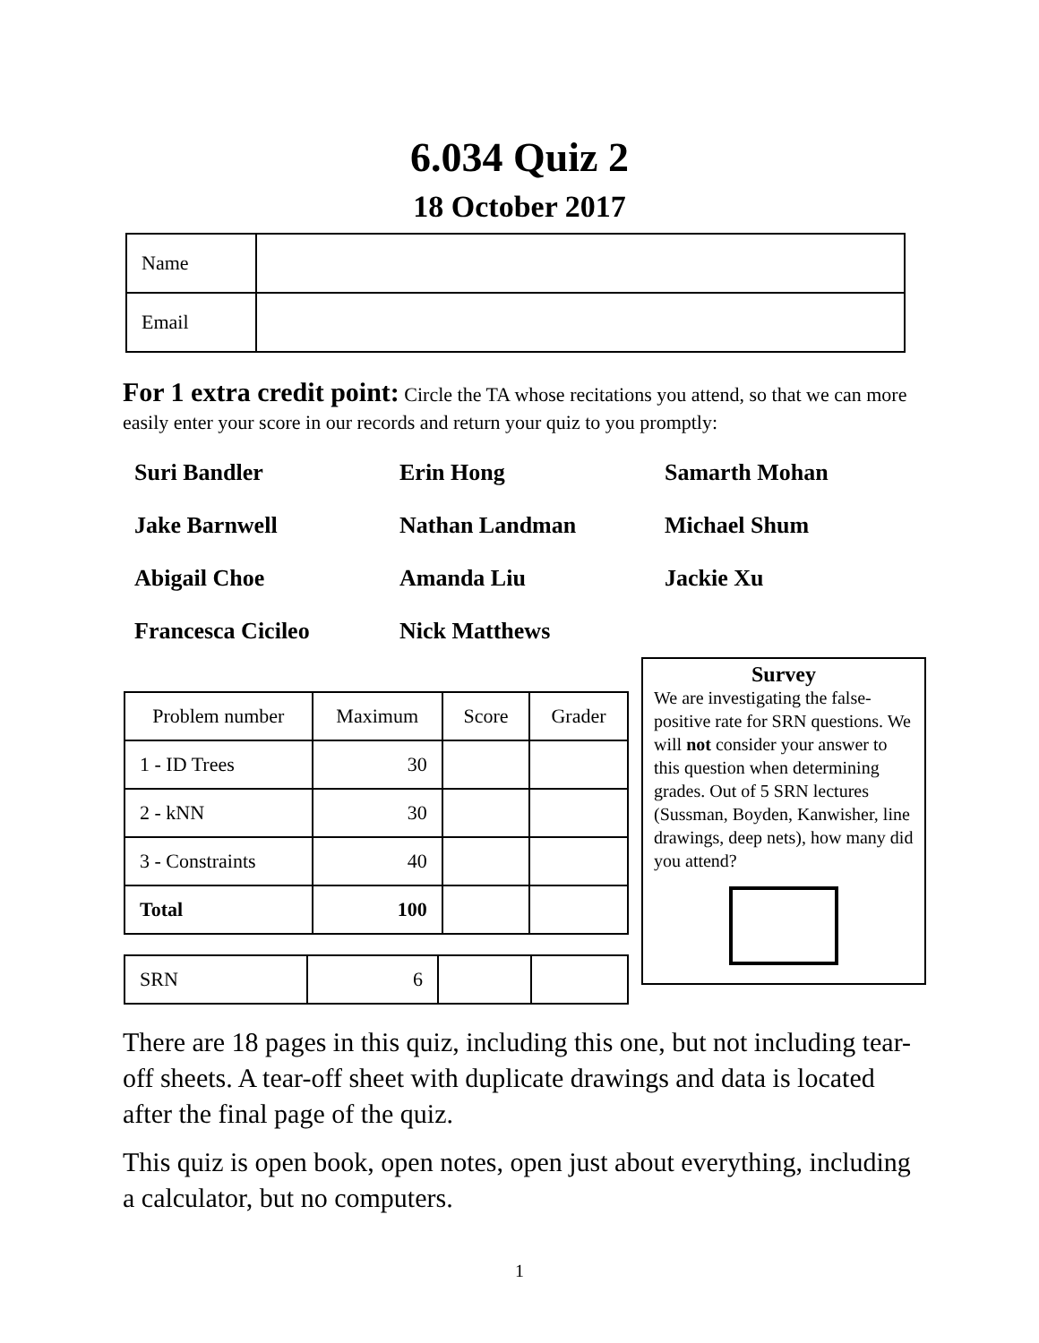6.034 Quiz 2
18 October 2017
| Name | |
| Email | |
For 1 extra credit point: Circle the TA whose recitations you attend, so that we can more easily enter your score in our records and return your quiz to you promptly:
Suri Bandler
Erin Hong
Samarth Mohan
Jake Barnwell
Nathan Landman
Michael Shum
Abigail Choe
Amanda Liu
Jackie Xu
Francesca Cicileo
Nick Matthews
| Problem number | Maximum | Score | Grader |
| --- | --- | --- | --- |
| 1 - ID Trees | 30 | | |
| 2 - kNN | 30 | | |
| 3 - Constraints | 40 | | |
| Total | 100 | | |
| SRN | 6 | | |
Survey
We are investigating the false-positive rate for SRN questions. We will not consider your answer to this question when determining grades. Out of 5 SRN lectures (Sussman, Boyden, Kanwisher, line drawings, deep nets), how many did you attend?
There are 18 pages in this quiz, including this one, but not including tear-off sheets. A tear-off sheet with duplicate drawings and data is located after the final page of the quiz.
This quiz is open book, open notes, open just about everything, including a calculator, but no computers.
1